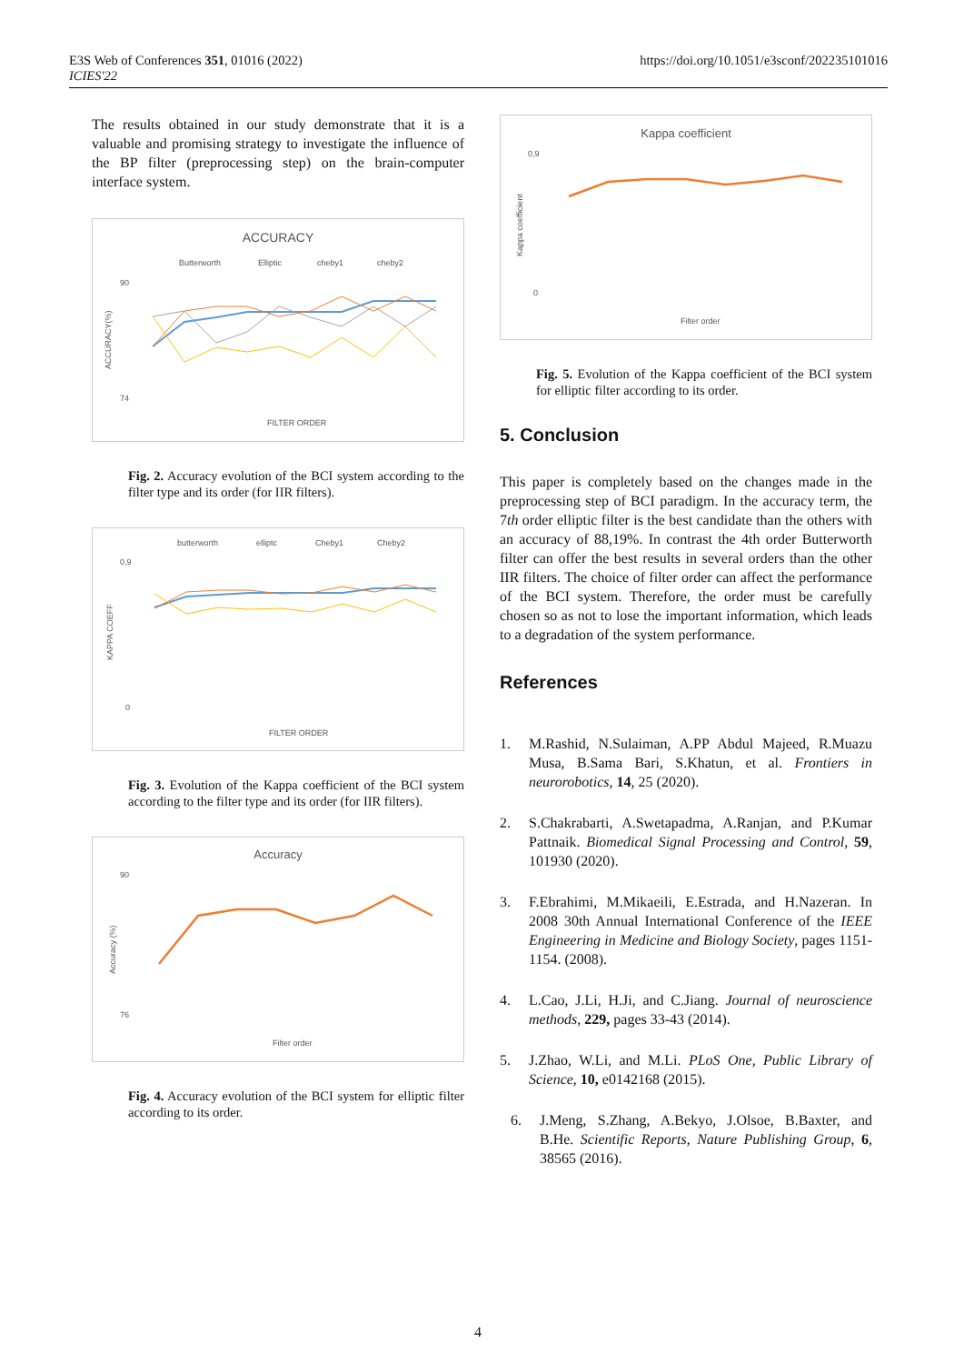E3S Web of Conferences 351, 01016 (2022)
ICIES'22
https://doi.org/10.1051/e3sconf/202235101016
The results obtained in our study demonstrate that it is a valuable and promising strategy to investigate the influence of the BP filter (preprocessing step) on the brain-computer interface system.
ACCURACY
Butterworth
Elliptic
cheby1
cheby2
90
74
ACCURACY(%)
FILTER ORDER
Fig. 2. Accuracy evolution of the BCI system according to the filter type and its order (for IIR filters).
butterworth
elliptc
Cheby1
Cheby2
0,9
0
KAPPA COEFF
FILTER ORDER
Fig. 3. Evolution of the Kappa coefficient of the BCI system according to the filter type and its order (for IIR filters).
Accuracy
90
76
Accuracy (%)
Filter order
Fig. 4. Accuracy evolution of the BCI system for elliptic filter according to its order.
Kappa coefficient
0,9
0
Kappa coefficient
Filter order
Fig. 5. Evolution of the Kappa coefficient of the BCI system for elliptic filter according to its order.
5. Conclusion
This paper is completely based on the changes made in the preprocessing step of BCI paradigm. In the accuracy term, the 7th order elliptic filter is the best candidate than the others with an accuracy of 88,19%. In contrast the 4th order Butterworth filter can offer the best results in several orders than the other IIR filters. The choice of filter order can affect the performance of the BCI system. Therefore, the order must be carefully chosen so as not to lose the important information, which leads to a degradation of the system performance.
References
1. M.Rashid, N.Sulaiman, A.PP Abdul Majeed, R.Muazu Musa, B.Sama Bari, S.Khatun, et al. Frontiers in neurorobotics, 14, 25 (2020).
2. S.Chakrabarti, A.Swetapadma, A.Ranjan, and P.Kumar Pattnaik. Biomedical Signal Processing and Control, 59, 101930 (2020).
3. F.Ebrahimi, M.Mikaeili, E.Estrada, and H.Nazeran. In 2008 30th Annual International Conference of the IEEE Engineering in Medicine and Biology Society, pages 1151-1154. (2008).
4. L.Cao, J.Li, H.Ji, and C.Jiang. Journal of neuroscience methods, 229, pages 33-43 (2014).
5. J.Zhao, W.Li, and M.Li. PLoS One, Public Library of Science, 10, e0142168 (2015).
6. J.Meng, S.Zhang, A.Bekyo, J.Olsoe, B.Baxter, and B.He. Scientific Reports, Nature Publishing Group, 6, 38565 (2016).
4